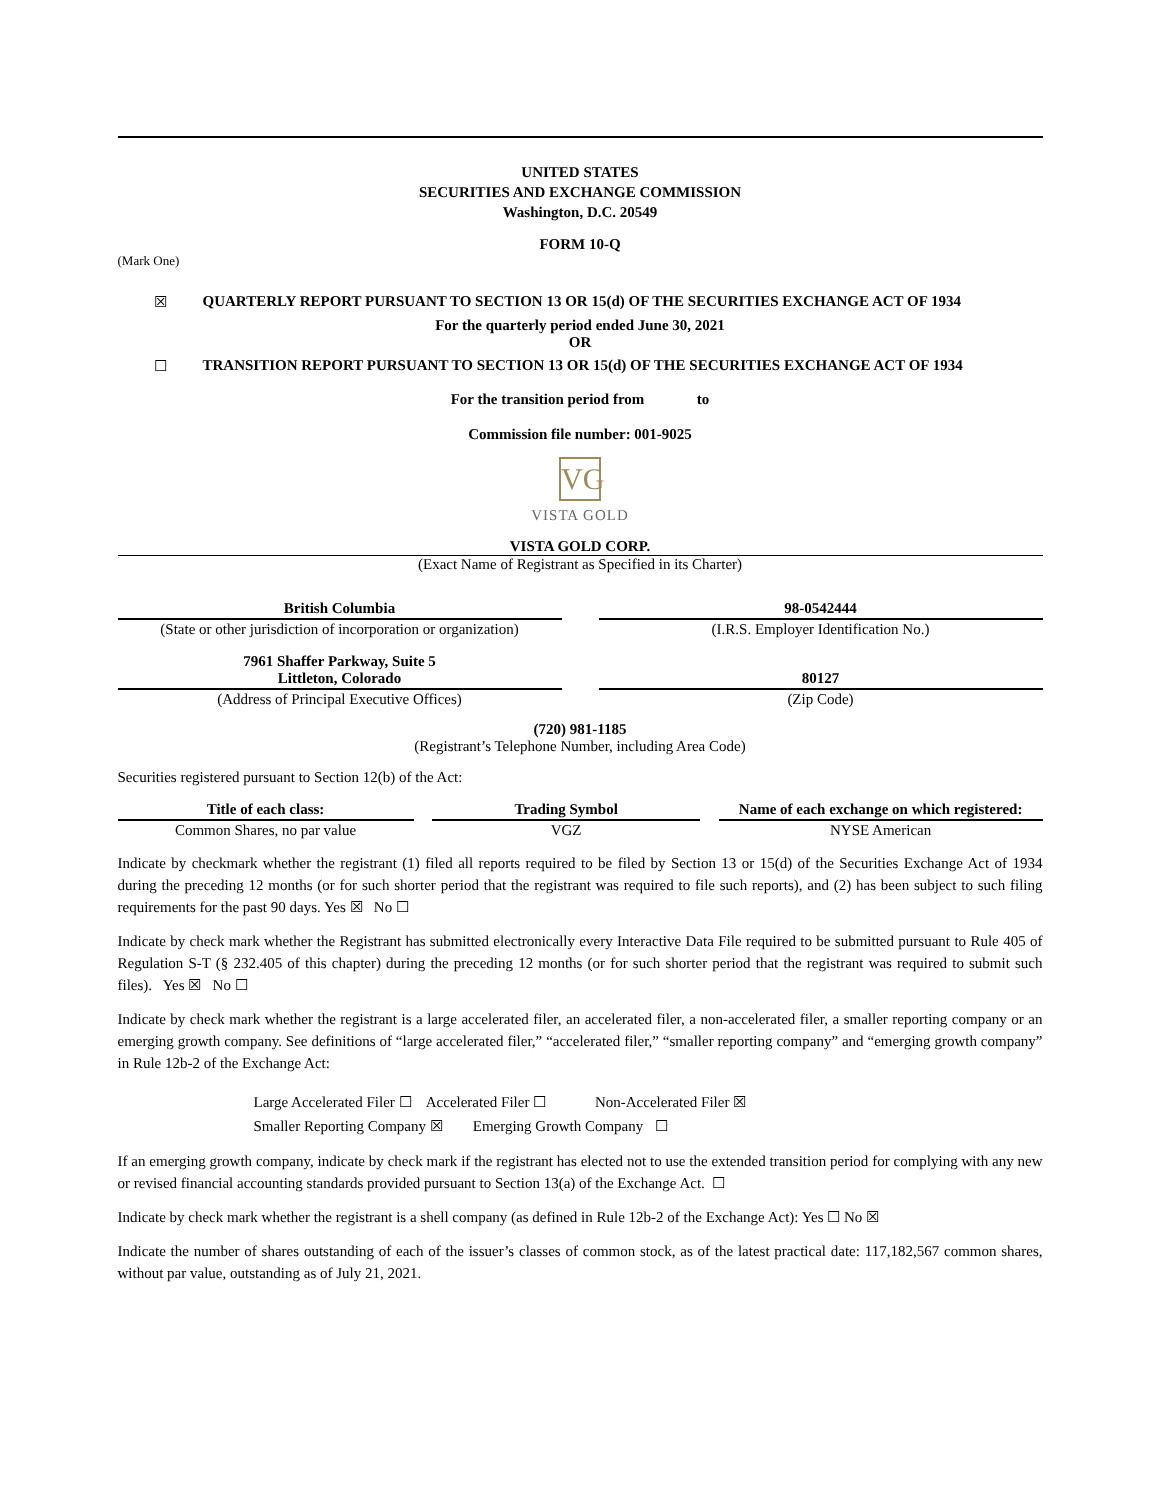UNITED STATES
SECURITIES AND EXCHANGE COMMISSION
Washington, D.C. 20549
FORM 10-Q
(Mark One)
☒ QUARTERLY REPORT PURSUANT TO SECTION 13 OR 15(d) OF THE SECURITIES EXCHANGE ACT OF 1934
For the quarterly period ended June 30, 2021
OR
☐ TRANSITION REPORT PURSUANT TO SECTION 13 OR 15(d) OF THE SECURITIES EXCHANGE ACT OF 1934
For the transition period from to
Commission file number: 001-9025
VG
VISTA GOLD
VISTA GOLD CORP.
(Exact Name of Registrant as Specified in its Charter)
| British Columbia | | 98-0542444 |
| (State or other jurisdiction of incorporation or organization) | | (I.R.S. Employer Identification No.) |
| 7961 Shaffer Parkway, Suite 5 Littleton, Colorado | | 80127 |
| (Address of Principal Executive Offices) | | (Zip Code) |
(720) 981-1185
(Registrant’s Telephone Number, including Area Code)
Securities registered pursuant to Section 12(b) of the Act:
| Title of each class: | | Trading Symbol | | Name of each exchange on which registered: |
| Common Shares, no par value | | VGZ | | NYSE American |
Indicate by checkmark whether the registrant (1) filed all reports required to be filed by Section 13 or 15(d) of the Securities Exchange Act of 1934 during the preceding 12 months (or for such shorter period that the registrant was required to file such reports), and (2) has been subject to such filing requirements for the past 90 days. Yes ☒ No ☐
Indicate by check mark whether the Registrant has submitted electronically every Interactive Data File required to be submitted pursuant to Rule 405 of Regulation S-T (§ 232.405 of this chapter) during the preceding 12 months (or for such shorter period that the registrant was required to submit such files). Yes ☒ No ☐
Indicate by check mark whether the registrant is a large accelerated filer, an accelerated filer, a non-accelerated filer, a smaller reporting company or an emerging growth company. See definitions of “large accelerated filer,” “accelerated filer,” “smaller reporting company” and “emerging growth company” in Rule 12b-2 of the Exchange Act:
Large Accelerated Filer ☐ Accelerated Filer ☐ Non-Accelerated Filer ☒
Smaller Reporting Company ☒ Emerging Growth Company ☐
If an emerging growth company, indicate by check mark if the registrant has elected not to use the extended transition period for complying with any new or revised financial accounting standards provided pursuant to Section 13(a) of the Exchange Act. ☐
Indicate by check mark whether the registrant is a shell company (as defined in Rule 12b-2 of the Exchange Act): Yes ☐ No ☒
Indicate the number of shares outstanding of each of the issuer’s classes of common stock, as of the latest practical date: 117,182,567 common shares, without par value, outstanding as of July 21, 2021.